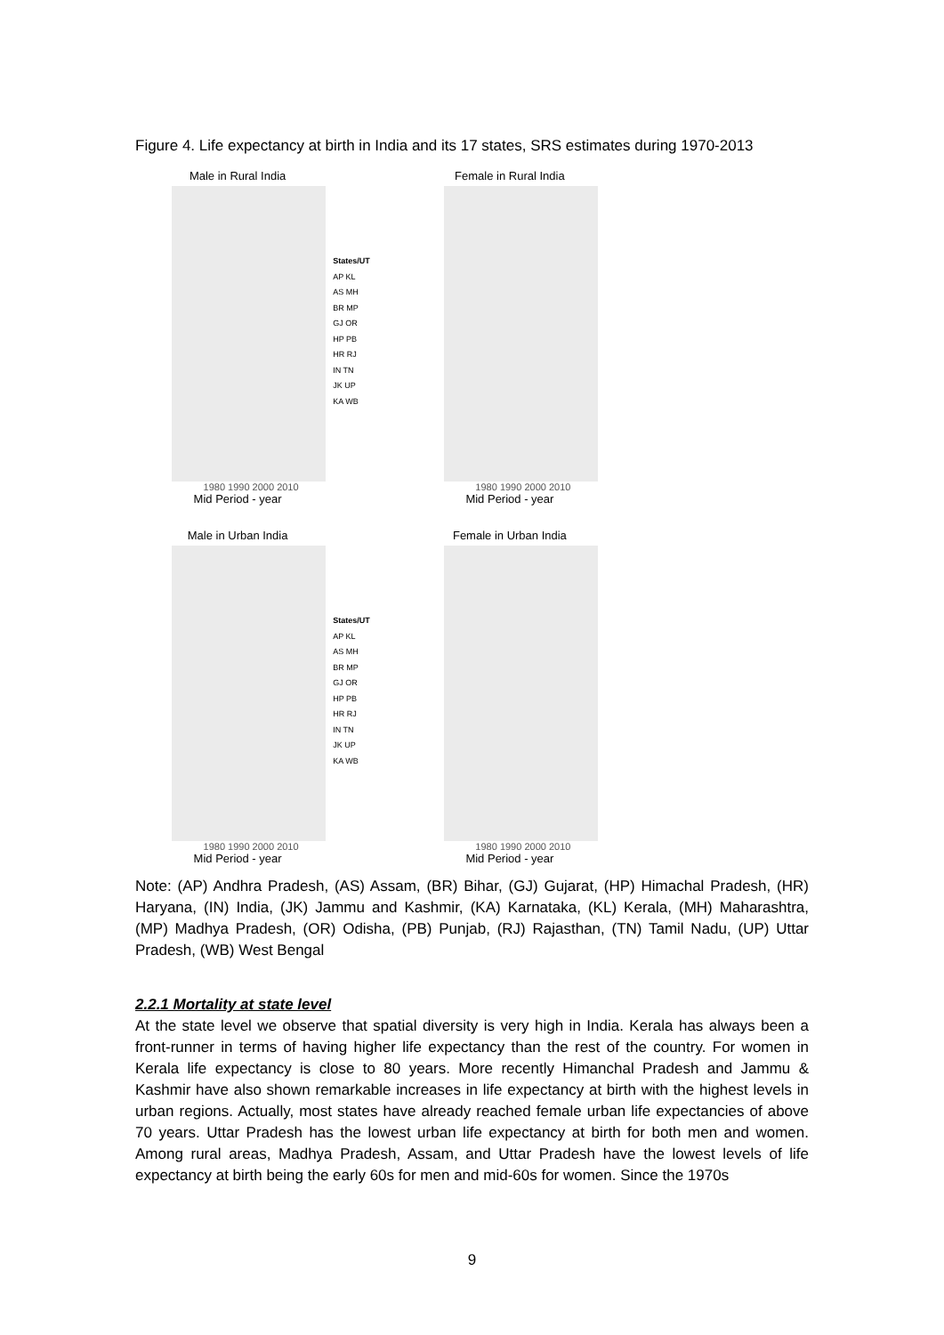Figure 4. Life expectancy at birth in India and its 17 states, SRS estimates during 1970-2013
Male in Rural India
1980 1990 2000 2010
Mid Period - year
States/UT
AP KL
AS MH
BR MP
GJ OR
HP PB
HR RJ
IN TN
JK UP
KA WB
Female in Rural India
1980 1990 2000 2010
Mid Period - year
Male in Urban India
1980 1990 2000 2010
Mid Period - year
States/UT
AP KL
AS MH
BR MP
GJ OR
HP PB
HR RJ
IN TN
JK UP
KA WB
Female in Urban India
1980 1990 2000 2010
Mid Period - year
Note: (AP) Andhra Pradesh, (AS) Assam, (BR) Bihar, (GJ) Gujarat, (HP) Himachal Pradesh, (HR) Haryana, (IN) India, (JK) Jammu and Kashmir, (KA) Karnataka, (KL) Kerala, (MH) Maharashtra, (MP) Madhya Pradesh, (OR) Odisha, (PB) Punjab, (RJ) Rajasthan, (TN) Tamil Nadu, (UP) Uttar Pradesh, (WB) West Bengal
2.2.1 Mortality at state level
At the state level we observe that spatial diversity is very high in India. Kerala has always been a front-runner in terms of having higher life expectancy than the rest of the country. For women in Kerala life expectancy is close to 80 years. More recently Himanchal Pradesh and Jammu & Kashmir have also shown remarkable increases in life expectancy at birth with the highest levels in urban regions. Actually, most states have already reached female urban life expectancies of above 70 years. Uttar Pradesh has the lowest urban life expectancy at birth for both men and women. Among rural areas, Madhya Pradesh, Assam, and Uttar Pradesh have the lowest levels of life expectancy at birth being the early 60s for men and mid-60s for women. Since the 1970s
9